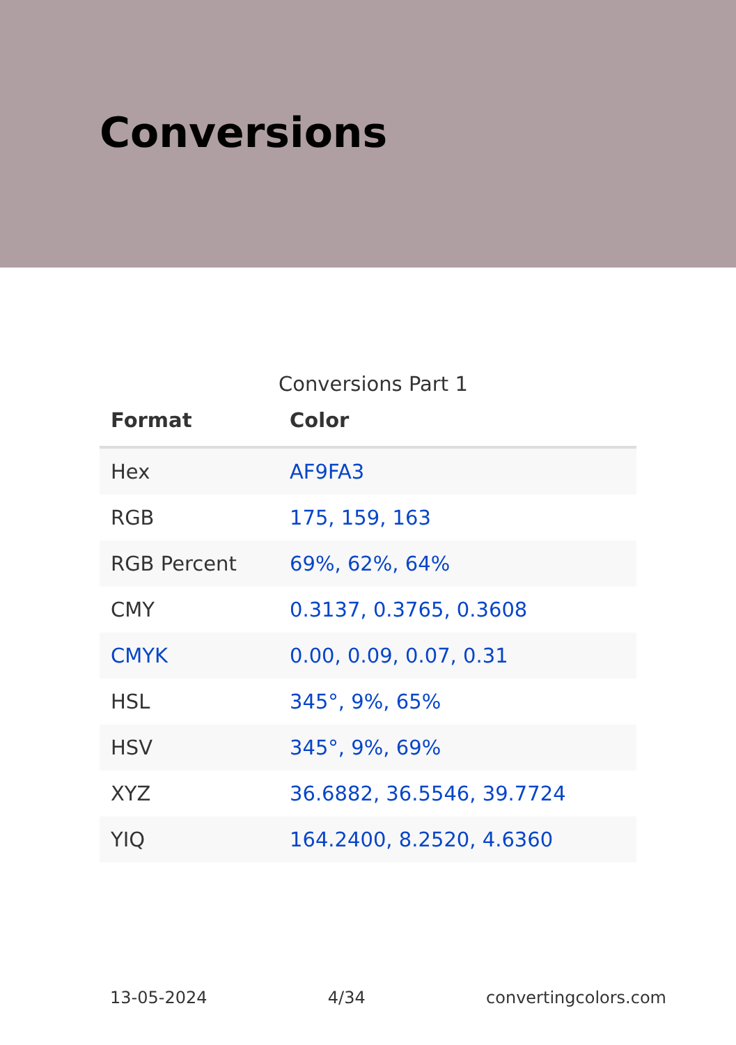Conversions
Conversions Part 1
| Format | Color |
| --- | --- |
| Hex | AF9FA3 |
| RGB | 175, 159, 163 |
| RGB Percent | 69%, 62%, 64% |
| CMY | 0.3137, 0.3765, 0.3608 |
| CMYK | 0.00, 0.09, 0.07, 0.31 |
| HSL | 345°, 9%, 65% |
| HSV | 345°, 9%, 69% |
| XYZ | 36.6882, 36.5546, 39.7724 |
| YIQ | 164.2400, 8.2520, 4.6360 |
13-05-2024 4/34 convertingcolors.com